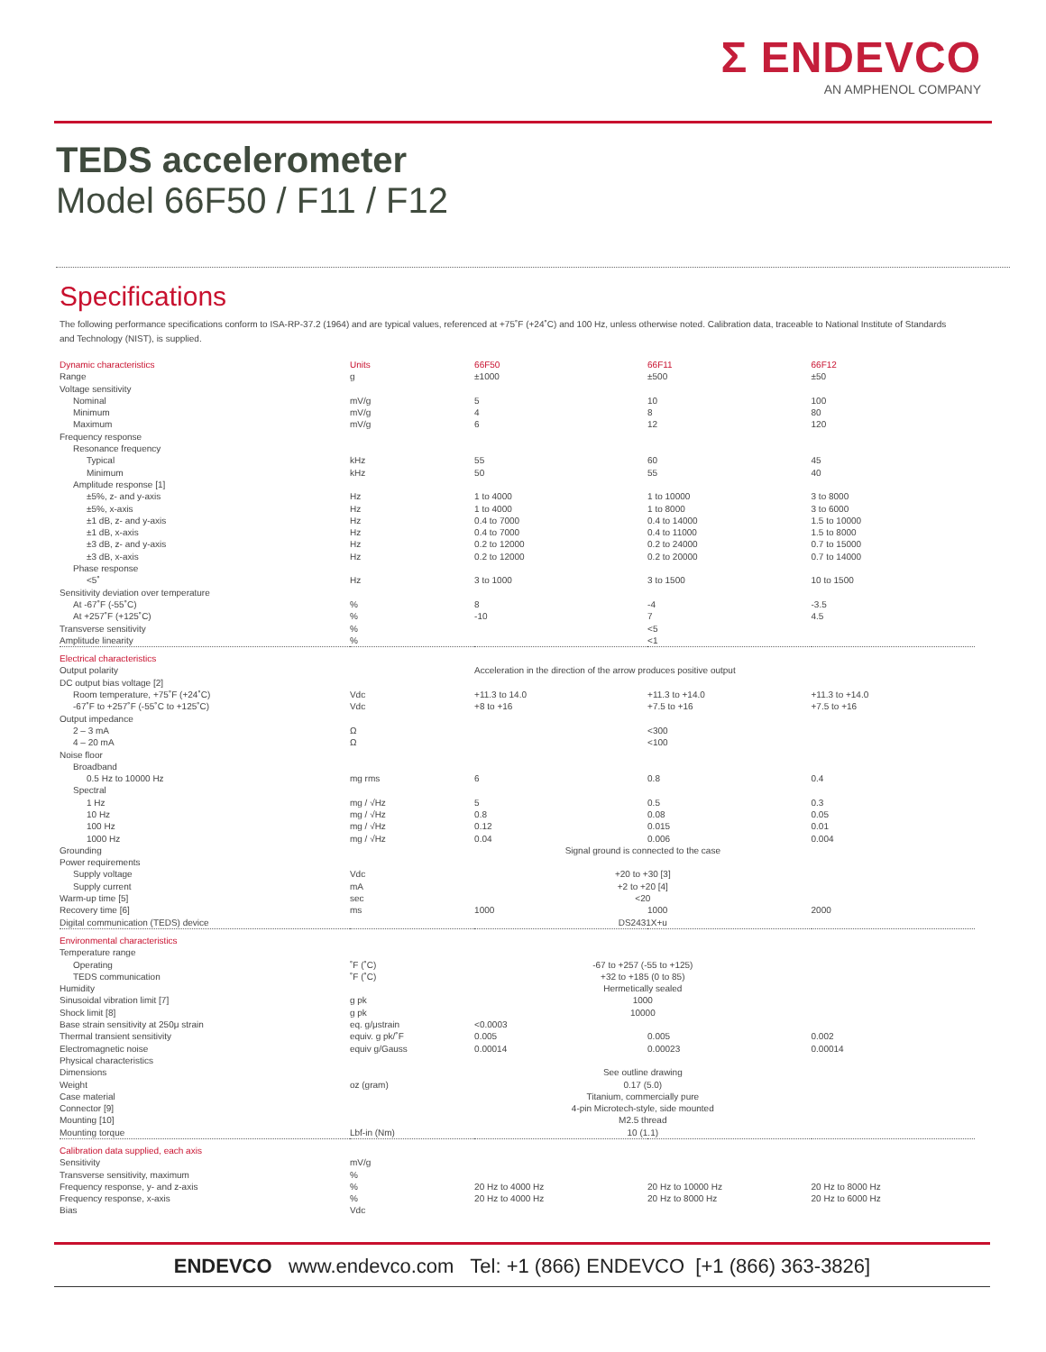Σ ENDEVCO
AN AMPHENOL COMPANY
TEDS accelerometer
Model 66F50 / F11 / F12
Specifications
The following performance specifications conform to ISA-RP-37.2 (1964) and are typical values, referenced at +75˚F (+24˚C) and 100 Hz, unless otherwise noted. Calibration data, traceable to National Institute of Standards and Technology (NIST), is supplied.
| Dynamic characteristics | Units | 66F50 | 66F11 | 66F12 |
| Range | g | ±1000 | ±500 | ±50 |
| Voltage sensitivity | | | | |
| Nominal | mV/g | 5 | 10 | 100 |
| Minimum | mV/g | 4 | 8 | 80 |
| Maximum | mV/g | 6 | 12 | 120 |
| Frequency response | | | | |
| Resonance frequency | | | | |
| Typical | kHz | 55 | 60 | 45 |
| Minimum | kHz | 50 | 55 | 40 |
| Amplitude response [1] | | | | |
| ±5%, z- and y-axis | Hz | 1 to 4000 | 1 to 10000 | 3 to 8000 |
| ±5%, x-axis | Hz | 1 to 4000 | 1 to 8000 | 3 to 6000 |
| ±1 dB, z- and y-axis | Hz | 0.4 to 7000 | 0.4 to 14000 | 1.5 to 10000 |
| ±1 dB, x-axis | Hz | 0.4 to 7000 | 0.4 to 11000 | 1.5 to 8000 |
| ±3 dB, z- and y-axis | Hz | 0.2 to 12000 | 0.2 to 24000 | 0.7 to 15000 |
| ±3 dB, x-axis | Hz | 0.2 to 12000 | 0.2 to 20000 | 0.7 to 14000 |
| Phase response | | | | |
| <5˚ | Hz | 3 to 1000 | 3 to 1500 | 10 to 1500 |
| Sensitivity deviation over temperature | | | | |
| At -67˚F (-55˚C) | % | 8 | -4 | -3.5 |
| At +257˚F (+125˚C) | % | -10 | 7 | 4.5 |
| Transverse sensitivity | % | | <5 | |
| Amplitude linearity | % | | <1 | |
| Electrical characteristics | | | | |
| Output polarity | | Acceleration in the direction of the arrow produces positive output | | |
| DC output bias voltage [2] | | | | |
| Room temperature, +75˚F (+24˚C) | Vdc | +11.3 to 14.0 | +11.3 to +14.0 | +11.3 to +14.0 |
| -67˚F to +257˚F (-55˚C to +125˚C) | Vdc | +8 to +16 | +7.5 to +16 | +7.5 to +16 |
| Output impedance | | | | |
| 2 – 3 mA | Ω | | <300 | |
| 4 – 20 mA | Ω | | <100 | |
| Noise floor | | | | |
| Broadband | | | | |
| 0.5 Hz to 10000 Hz | mg rms | 6 | 0.8 | 0.4 |
| Spectral | | | | |
| 1 Hz | mg / √Hz | 5 | 0.5 | 0.3 |
| 10 Hz | mg / √Hz | 0.8 | 0.08 | 0.05 |
| 100 Hz | mg / √Hz | 0.12 | 0.015 | 0.01 |
| 1000 Hz | mg / √Hz | 0.04 | 0.006 | 0.004 |
| Grounding | | Signal ground is connected to the case | | |
| Power requirements | | | | |
| Supply voltage | Vdc | +20 to +30 [3] | | |
| Supply current | mA | +2 to +20 [4] | | |
| Warm-up time [5] | sec | <20 | | |
| Recovery time [6] | ms | 1000 | 1000 | 2000 |
| Digital communication (TEDS) device | | DS2431X+u | | |
| Environmental characteristics | | | | |
| Temperature range | | | | |
| Operating | ˚F (˚C) | -67 to +257 (-55 to +125) | | |
| TEDS communication | ˚F (˚C) | +32 to +185 (0 to 85) | | |
| Humidity | | Hermetically sealed | | |
| Sinusoidal vibration limit [7] | g pk | 1000 | | |
| Shock limit [8] | g pk | 10000 | | |
| Base strain sensitivity at 250μ strain | eq. g/μstrain | <0.0003 | | |
| Thermal transient sensitivity | equiv. g pk/˚F | 0.005 | 0.005 | 0.002 |
| Electromagnetic noise | equiv g/Gauss | 0.00014 | 0.00023 | 0.00014 |
| Physical characteristics | | | | |
| Dimensions | | See outline drawing | | |
| Weight | oz (gram) | 0.17 (5.0) | | |
| Case material | | Titanium, commercially pure | | |
| Connector [9] | | 4-pin Microtech-style, side mounted | | |
| Mounting [10] | | M2.5 thread | | |
| Mounting torque | Lbf-in (Nm) | 10 (1.1) | | |
| Calibration data supplied, each axis | | | | |
| Sensitivity | mV/g | | | |
| Transverse sensitivity, maximum | % | | | |
| Frequency response, y- and z-axis | % | 20 Hz to 4000 Hz | 20 Hz to 10000 Hz | 20 Hz to 8000 Hz |
| Frequency response, x-axis | % | 20 Hz to 4000 Hz | 20 Hz to 8000 Hz | 20 Hz to 6000 Hz |
| Bias | Vdc | | | |
ENDEVCO www.endevco.com Tel: +1 (866) ENDEVCO [+1 (866) 363-3826]